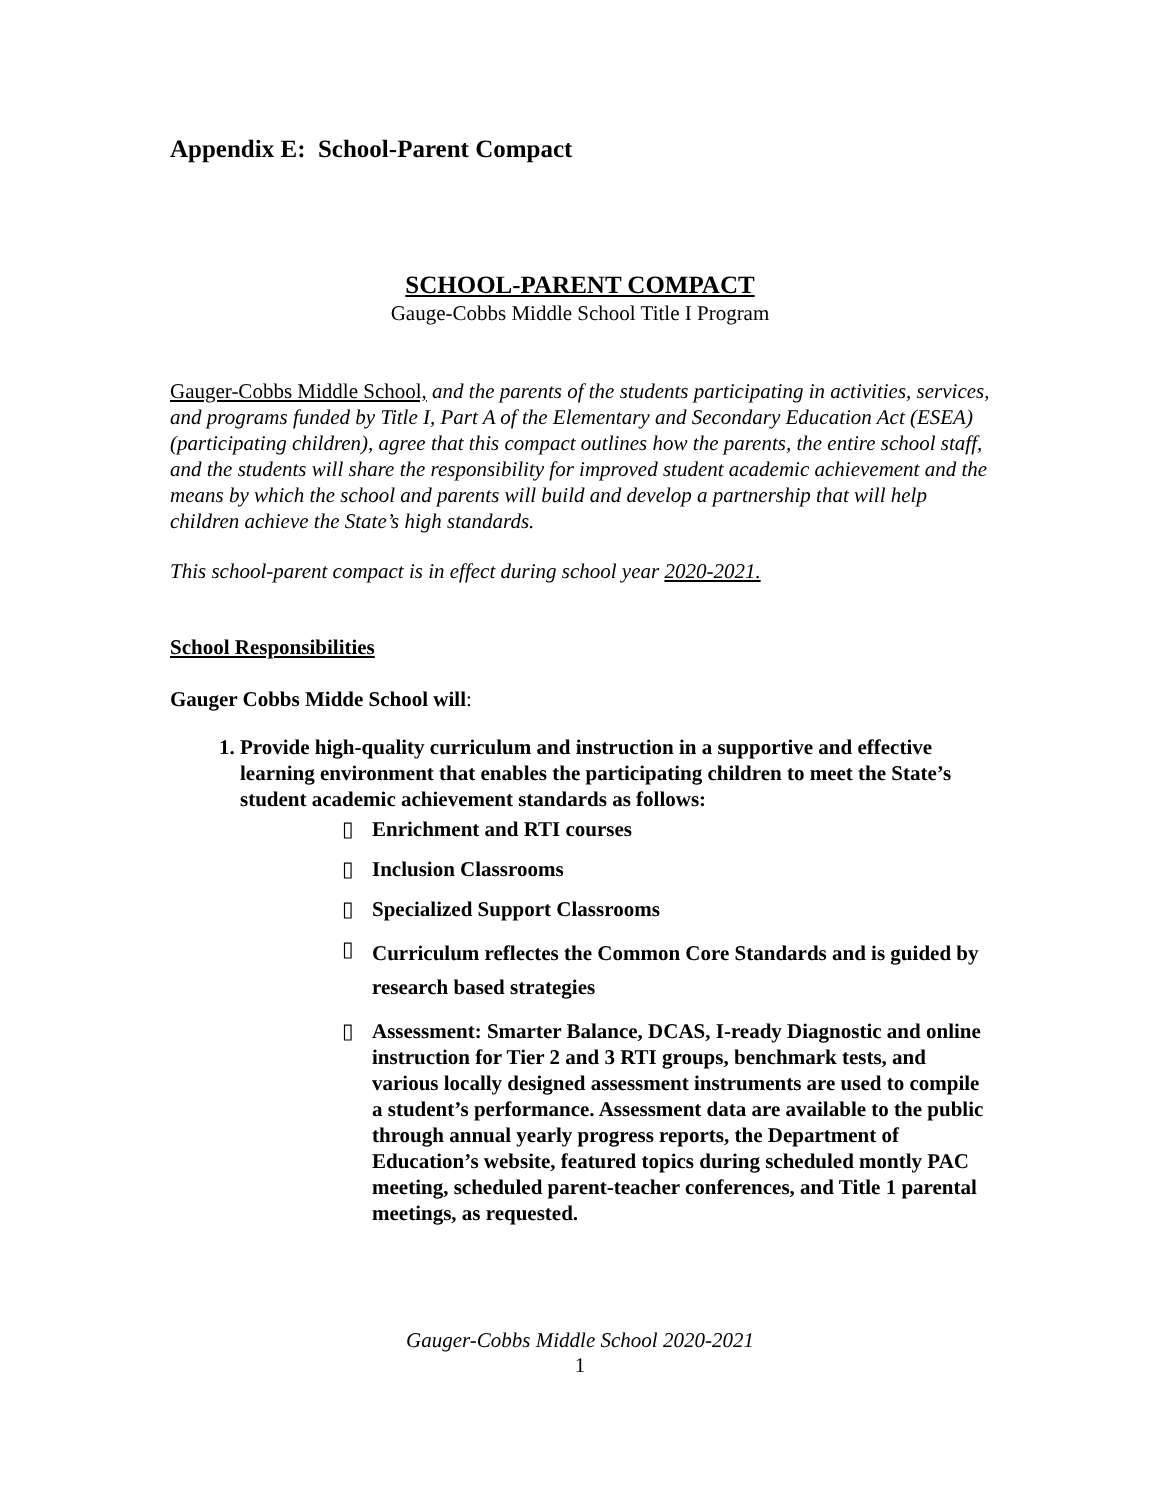Appendix E: School-Parent Compact
SCHOOL-PARENT COMPACT
Gauge-Cobbs Middle School Title I Program
Gauger-Cobbs Middle School, and the parents of the students participating in activities, services, and programs funded by Title I, Part A of the Elementary and Secondary Education Act (ESEA) (participating children), agree that this compact outlines how the parents, the entire school staff, and the students will share the responsibility for improved student academic achievement and the means by which the school and parents will build and develop a partnership that will help children achieve the State’s high standards.
This school-parent compact is in effect during school year 2020-2021.
School Responsibilities
Gauger Cobbs Midde School will:
1. Provide high-quality curriculum and instruction in a supportive and effective learning environment that enables the participating children to meet the State’s student academic achievement standards as follows:
▯ Enrichment and RTI courses
▯ Inclusion Classrooms
▯ Specialized Support Classrooms
▯ Curriculum reflectes the Common Core Standards and is guided by research based strategies
▯ Assessment: Smarter Balance, DCAS, I-ready Diagnostic and online instruction for Tier 2 and 3 RTI groups, benchmark tests, and various locally designed assessment instruments are used to compile a student’s performance. Assessment data are available to the public through annual yearly progress reports, the Department of Education’s website, featured topics during scheduled montly PAC meeting, scheduled parent-teacher conferences, and Title 1 parental meetings, as requested.
Gauger-Cobbs Middle School 2020-2021
1